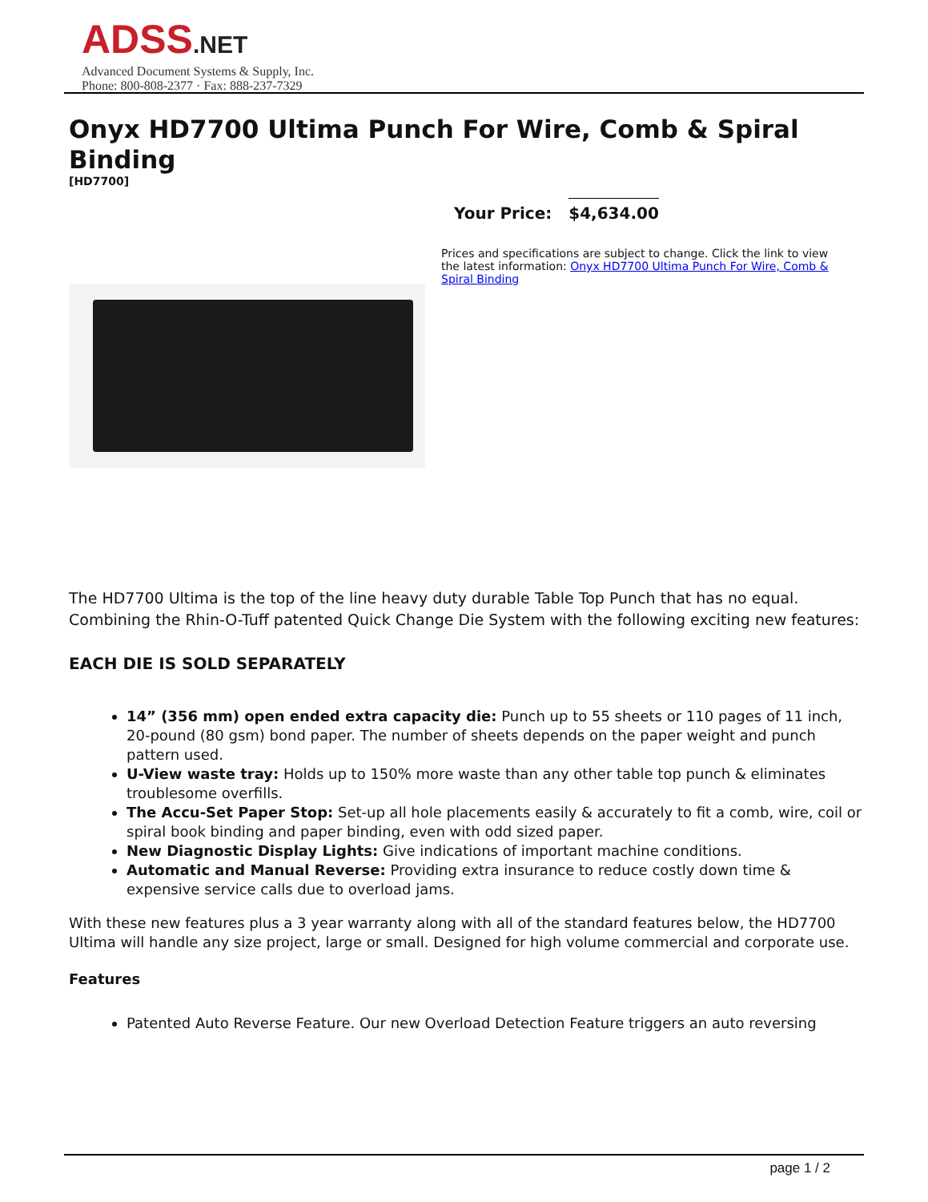ADSS.NET
Advanced Document Systems & Supply, Inc.
Phone: 800-808-2377 · Fax: 888-237-7329
Onyx HD7700 Ultima Punch For Wire, Comb & Spiral Binding
[HD7700]
Your Price: $4,634.00
Prices and specifications are subject to change. Click the link to view the latest information: Onyx HD7700 Ultima Punch For Wire, Comb & Spiral Binding
The HD7700 Ultima is the top of the line heavy duty durable Table Top Punch that has no equal. Combining the Rhin-O-Tuff patented Quick Change Die System with the following exciting new features:
EACH DIE IS SOLD SEPARATELY
14” (356 mm) open ended extra capacity die: Punch up to 55 sheets or 110 pages of 11 inch, 20-pound (80 gsm) bond paper. The number of sheets depends on the paper weight and punch pattern used.
U-View waste tray: Holds up to 150% more waste than any other table top punch & eliminates troublesome overfills.
The Accu-Set Paper Stop: Set-up all hole placements easily & accurately to fit a comb, wire, coil or spiral book binding and paper binding, even with odd sized paper.
New Diagnostic Display Lights: Give indications of important machine conditions.
Automatic and Manual Reverse: Providing extra insurance to reduce costly down time & expensive service calls due to overload jams.
With these new features plus a 3 year warranty along with all of the standard features below, the HD7700 Ultima will handle any size project, large or small. Designed for high volume commercial and corporate use.
Features
Patented Auto Reverse Feature. Our new Overload Detection Feature triggers an auto reversing
page 1 / 2